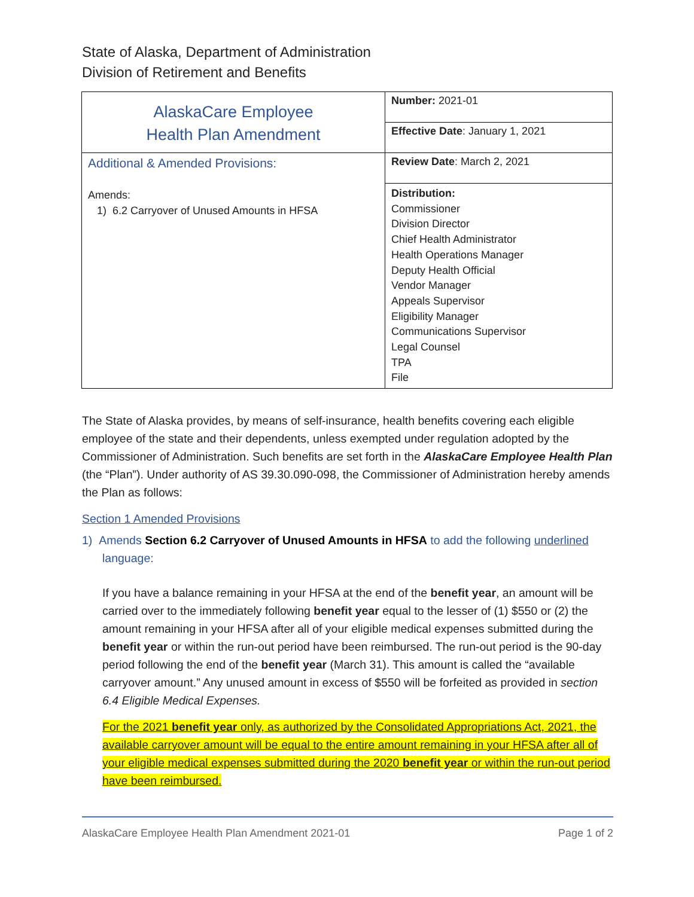State of Alaska, Department of Administration
Division of Retirement and Benefits
| AlaskaCare Employee Health Plan Amendment | Number: 2021-01 |
| | Effective Date : January 1, 2021 |
| Additional & Amended Provisions: Amends: 1) 6.2 Carryover of Unused Amounts in HFSA | Review Date : March 2, 2021 |
| | Distribution: Commissioner Division Director Chief Health Administrator Health Operations Manager Deputy Health Official Vendor Manager Appeals Supervisor Eligibility Manager Communications Supervisor Legal Counsel TPA File |
The State of Alaska provides, by means of self-insurance, health benefits covering each eligible employee of the state and their dependents, unless exempted under regulation adopted by the Commissioner of Administration. Such benefits are set forth in the AlaskaCare Employee Health Plan (the “Plan”). Under authority of AS 39.30.090-098, the Commissioner of Administration hereby amends the Plan as follows:
Section 1 Amended Provisions
1) Amends Section 6.2 Carryover of Unused Amounts in HFSA to add the following underlined
language:
If you have a balance remaining in your HFSA at the end of the benefit year, an amount will be carried over to the immediately following benefit year equal to the lesser of (1) $550 or (2) the amount remaining in your HFSA after all of your eligible medical expenses submitted during the benefit year or within the run-out period have been reimbursed. The run-out period is the 90-day period following the end of the benefit year (March 31). This amount is called the “available carryover amount.” Any unused amount in excess of $550 will be forfeited as provided in section 6.4 Eligible Medical Expenses.
For the 2021 benefit year only, as authorized by the Consolidated Appropriations Act, 2021, the available carryover amount will be equal to the entire amount remaining in your HFSA after all of your eligible medical expenses submitted during the 2020 benefit year or within the run-out period have been reimbursed.
AlaskaCare Employee Health Plan Amendment 2021-01 Page 1 of 2